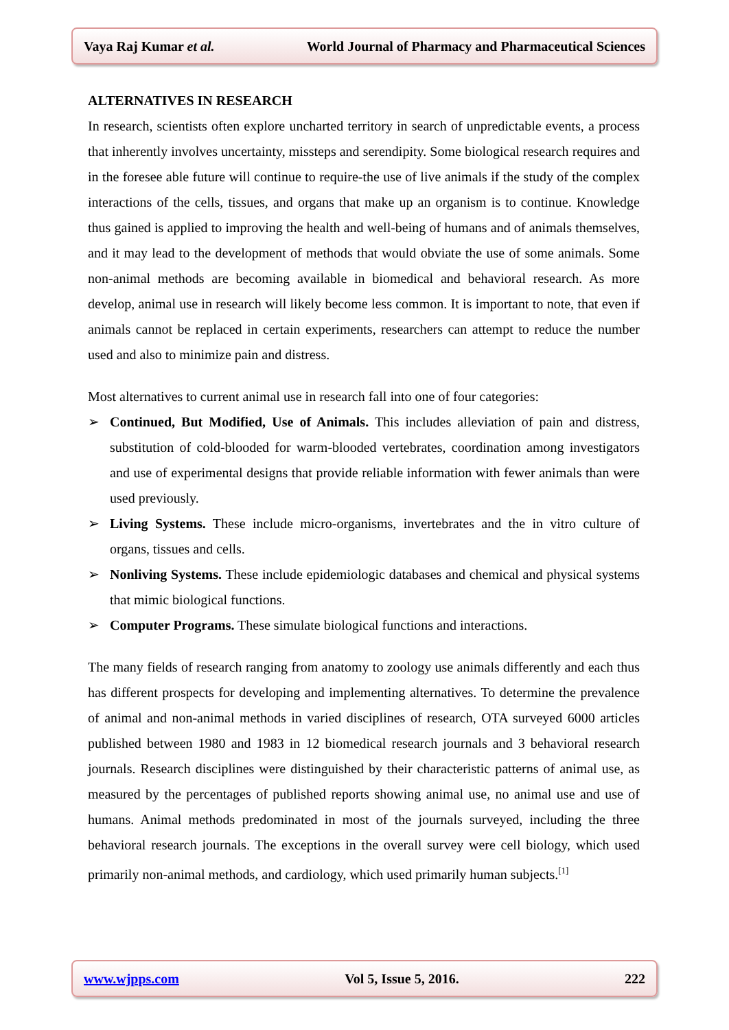Vaya Raj Kumar et al. World Journal of Pharmacy and Pharmaceutical Sciences
ALTERNATIVES IN RESEARCH
In research, scientists often explore uncharted territory in search of unpredictable events, a process that inherently involves uncertainty, missteps and serendipity. Some biological research requires and in the foresee able future will continue to require-the use of live animals if the study of the complex interactions of the cells, tissues, and organs that make up an organism is to continue. Knowledge thus gained is applied to improving the health and well-being of humans and of animals themselves, and it may lead to the development of methods that would obviate the use of some animals. Some non-animal methods are becoming available in biomedical and behavioral research. As more develop, animal use in research will likely become less common. It is important to note, that even if animals cannot be replaced in certain experiments, researchers can attempt to reduce the number used and also to minimize pain and distress.
Most alternatives to current animal use in research fall into one of four categories:
➢ Continued, But Modified, Use of Animals. This includes alleviation of pain and distress, substitution of cold-blooded for warm-blooded vertebrates, coordination among investigators and use of experimental designs that provide reliable information with fewer animals than were used previously.
➢ Living Systems. These include micro-organisms, invertebrates and the in vitro culture of organs, tissues and cells.
➢ Nonliving Systems. These include epidemiologic databases and chemical and physical systems that mimic biological functions.
➢ Computer Programs. These simulate biological functions and interactions.
The many fields of research ranging from anatomy to zoology use animals differently and each thus has different prospects for developing and implementing alternatives. To determine the prevalence of animal and non-animal methods in varied disciplines of research, OTA surveyed 6000 articles published between 1980 and 1983 in 12 biomedical research journals and 3 behavioral research journals. Research disciplines were distinguished by their characteristic patterns of animal use, as measured by the percentages of published reports showing animal use, no animal use and use of humans. Animal methods predominated in most of the journals surveyed, including the three behavioral research journals. The exceptions in the overall survey were cell biology, which used primarily non-animal methods, and cardiology, which used primarily human subjects.<sup>[1]</sup>
www.wjpps.com Vol 5, Issue 5, 2016. 222